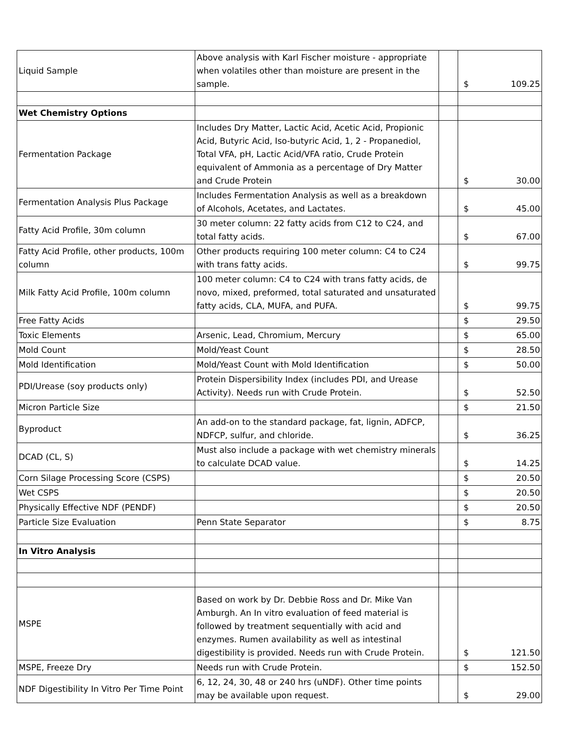| Liquid Sample | Above analysis with Karl Fischer moisture - appropriate when volatiles other than moisture are present in the sample. | | $ 109.25 |
| Wet Chemistry Options | | | |
| Fermentation Package | Includes Dry Matter, Lactic Acid, Acetic Acid, Propionic Acid, Butyric Acid, Iso-butyric Acid, 1, 2 - Propanediol, Total VFA, pH, Lactic Acid/VFA ratio, Crude Protein equivalent of Ammonia as a percentage of Dry Matter and Crude Protein | | $ 30.00 |
| Fermentation Analysis Plus Package | Includes Fermentation Analysis as well as a breakdown of Alcohols, Acetates, and Lactates. | | $ 45.00 |
| Fatty Acid Profile, 30m column | 30 meter column: 22 fatty acids from C12 to C24, and total fatty acids. | | $ 67.00 |
| Fatty Acid Profile, other products, 100m column | Other products requiring 100 meter column: C4 to C24 with trans fatty acids. | | $ 99.75 |
| Milk Fatty Acid Profile, 100m column | 100 meter column: C4 to C24 with trans fatty acids, de novo, mixed, preformed, total saturated and unsaturated fatty acids, CLA, MUFA, and PUFA. | | $ 99.75 |
| Free Fatty Acids | | | $ 29.50 |
| Toxic Elements | Arsenic, Lead, Chromium, Mercury | | $ 65.00 |
| Mold Count | Mold/Yeast Count | | $ 28.50 |
| Mold Identification | Mold/Yeast Count with Mold Identification | | $ 50.00 |
| PDI/Urease (soy products only) | Protein Dispersibility Index (includes PDI, and Urease Activity). Needs run with Crude Protein. | | $ 52.50 |
| Micron Particle Size | | | $ 21.50 |
| Byproduct | An add-on to the standard package, fat, lignin, ADFCP, NDFCP, sulfur, and chloride. | | $ 36.25 |
| DCAD (CL, S) | Must also include a package with wet chemistry minerals to calculate DCAD value. | | $ 14.25 |
| Corn Silage Processing Score (CSPS) | | | $ 20.50 |
| Wet CSPS | | | $ 20.50 |
| Physically Effective NDF (PENDF) | | | $ 20.50 |
| Particle Size Evaluation | Penn State Separator | | $ 8.75 |
| In Vitro Analysis | | | |
| MSPE | Based on work by Dr. Debbie Ross and Dr. Mike Van Amburgh. An In vitro evaluation of feed material is followed by treatment sequentially with acid and enzymes. Rumen availability as well as intestinal digestibility is provided. Needs run with Crude Protein. | | $ 121.50 |
| MSPE, Freeze Dry | Needs run with Crude Protein. | | $ 152.50 |
| NDF Digestibility In Vitro Per Time Point | 6, 12, 24, 30, 48 or 240 hrs (uNDF). Other time points may be available upon request. | | $ 29.00 |